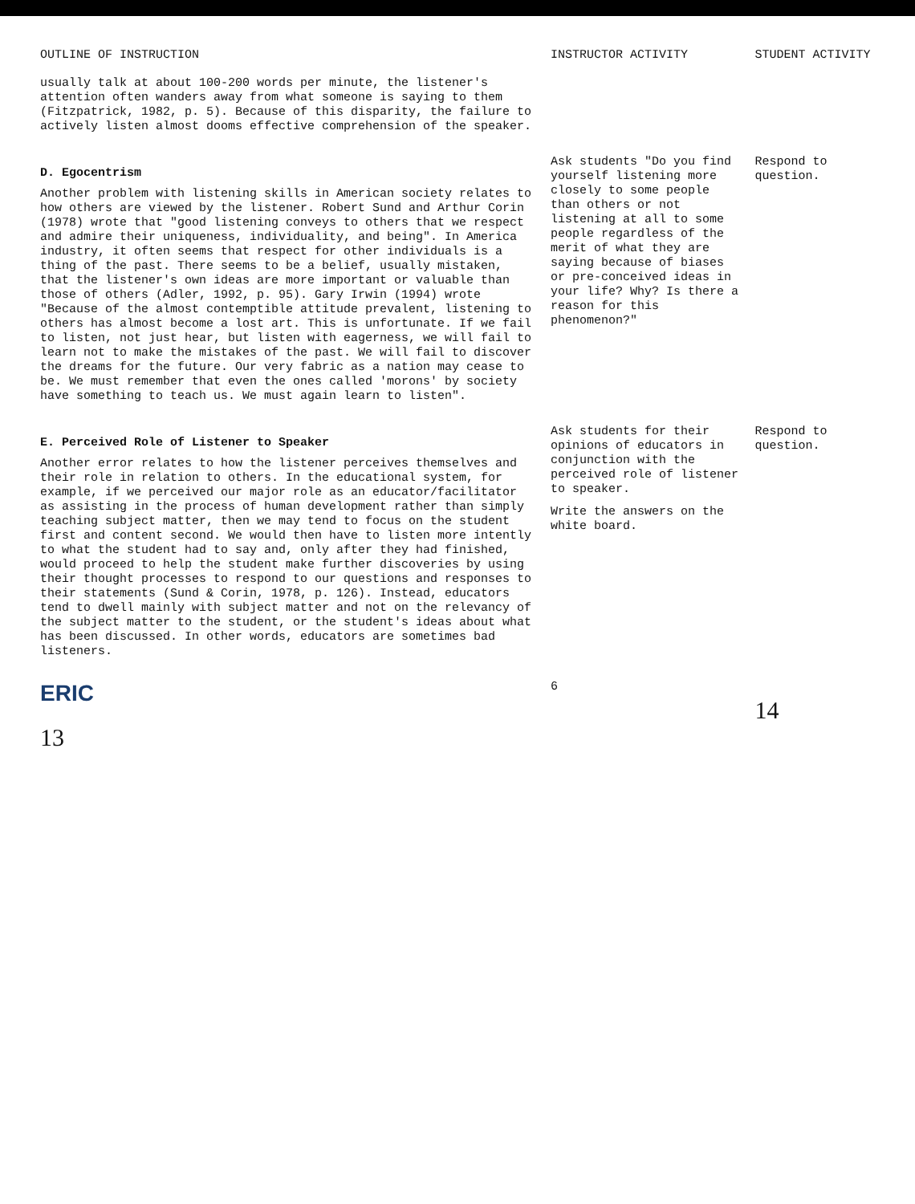| OUTLINE OF INSTRUCTION | INSTRUCTOR ACTIVITY | STUDENT ACTIVITY |
| --- | --- | --- |
| usually talk at about 100-200 words per minute, the listener's attention often wanders away from what someone is saying to them (Fitzpatrick, 1982, p. 5). Because of this disparity, the failure to actively listen almost dooms effective comprehension of the speaker. | | |
| D. Egocentrism Another problem with listening skills in American society relates to how others are viewed by the listener. Robert Sund and Arthur Corin (1978) wrote that "good listening conveys to others that we respect and admire their uniqueness, individuality, and being". In America industry, it often seems that respect for other individuals is a thing of the past. There seems to be a belief, usually mistaken, that the listener's own ideas are more important or valuable than those of others (Adler, 1992, p. 95). Gary Irwin (1994) wrote "Because of the almost contemptible attitude prevalent, listening to others has almost become a lost art. This is unfortunate. If we fail to listen, not just hear, but listen with eagerness, we will fail to learn not to make the mistakes of the past. We will fail to discover the dreams for the future. Our very fabric as a nation may cease to be. We must remember that even the ones called 'morons' by society have something to teach us. We must again learn to listen". | Ask students "Do you find yourself listening more closely to some people than others or not listening at all to some people regardless of the merit of what they are saying because of biases or pre-conceived ideas in your life? Why? Is there a reason for this phenomenon?" | Respond to question. |
| E. Perceived Role of Listener to Speaker Another error relates to how the listener perceives themselves and their role in relation to others. In the educational system, for example, if we perceived our major role as an educator/facilitator as assisting in the process of human development rather than simply teaching subject matter, then we may tend to focus on the student first and content second. We would then have to listen more intently to what the student had to say and, only after they had finished, would proceed to help the student make further discoveries by using their thought processes to respond to our questions and responses to their statements (Sund & Corin, 1978, p. 126). Instead, educators tend to dwell mainly with subject matter and not on the relevancy of the subject matter to the student, or the student's ideas about what has been discussed. In other words, educators are sometimes bad listeners. | Ask students for their opinions of educators in conjunction with the perceived role of listener to speaker. Write the answers on the white board. | Respond to question. |
| ERIC 13 | 6 | 14 |